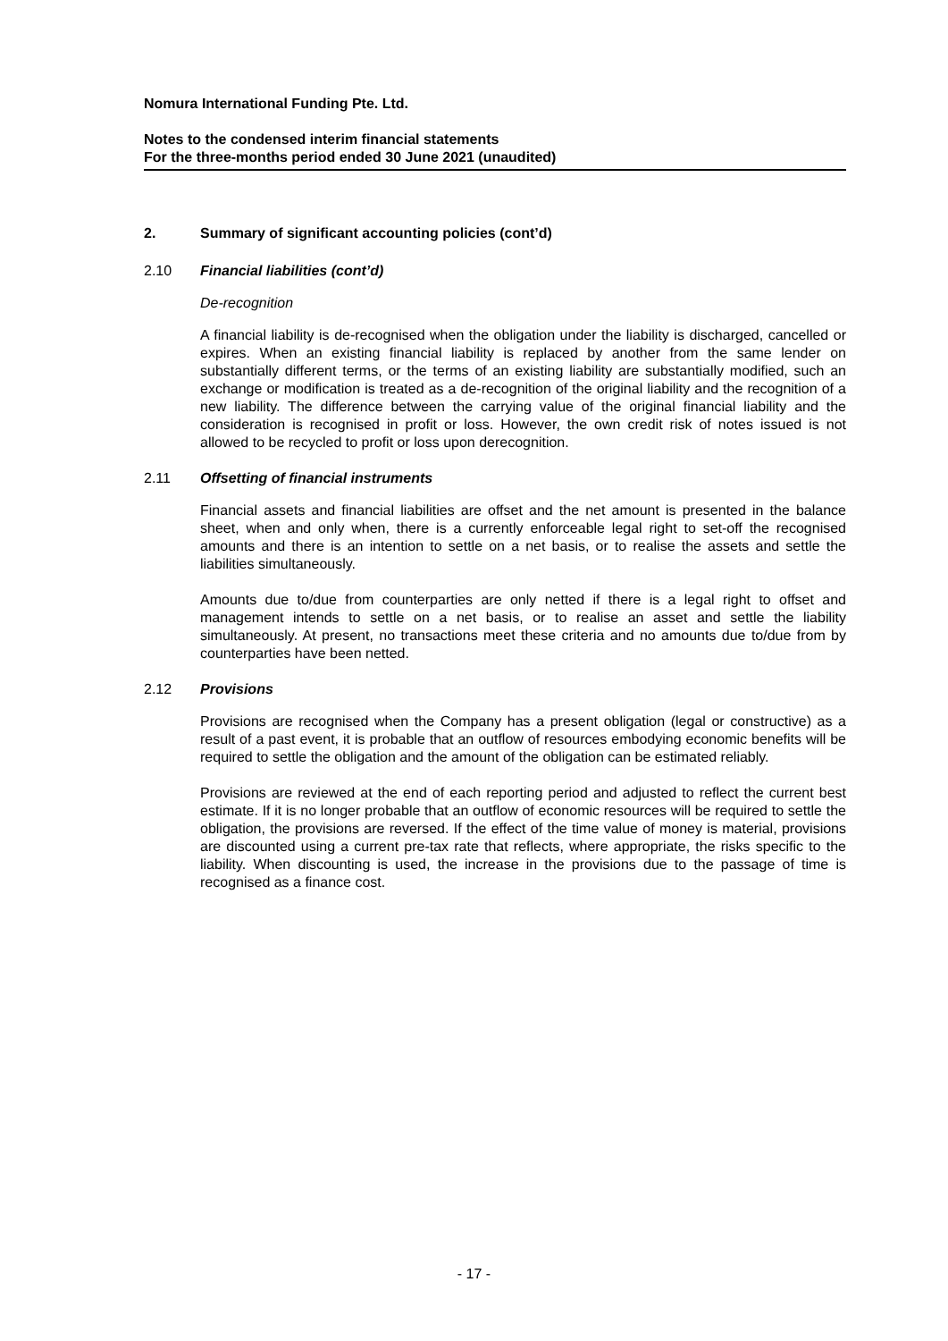Nomura International Funding Pte. Ltd.
Notes to the condensed interim financial statements
For the three-months period ended 30 June 2021 (unaudited)
2. Summary of significant accounting policies (cont’d)
2.10 Financial liabilities (cont’d)
De-recognition
A financial liability is de-recognised when the obligation under the liability is discharged, cancelled or expires. When an existing financial liability is replaced by another from the same lender on substantially different terms, or the terms of an existing liability are substantially modified, such an exchange or modification is treated as a de-recognition of the original liability and the recognition of a new liability. The difference between the carrying value of the original financial liability and the consideration is recognised in profit or loss. However, the own credit risk of notes issued is not allowed to be recycled to profit or loss upon derecognition.
2.11 Offsetting of financial instruments
Financial assets and financial liabilities are offset and the net amount is presented in the balance sheet, when and only when, there is a currently enforceable legal right to set-off the recognised amounts and there is an intention to settle on a net basis, or to realise the assets and settle the liabilities simultaneously.
Amounts due to/due from counterparties are only netted if there is a legal right to offset and management intends to settle on a net basis, or to realise an asset and settle the liability simultaneously. At present, no transactions meet these criteria and no amounts due to/due from by counterparties have been netted.
2.12 Provisions
Provisions are recognised when the Company has a present obligation (legal or constructive) as a result of a past event, it is probable that an outflow of resources embodying economic benefits will be required to settle the obligation and the amount of the obligation can be estimated reliably.
Provisions are reviewed at the end of each reporting period and adjusted to reflect the current best estimate. If it is no longer probable that an outflow of economic resources will be required to settle the obligation, the provisions are reversed. If the effect of the time value of money is material, provisions are discounted using a current pre-tax rate that reflects, where appropriate, the risks specific to the liability. When discounting is used, the increase in the provisions due to the passage of time is recognised as a finance cost.
- 17 -